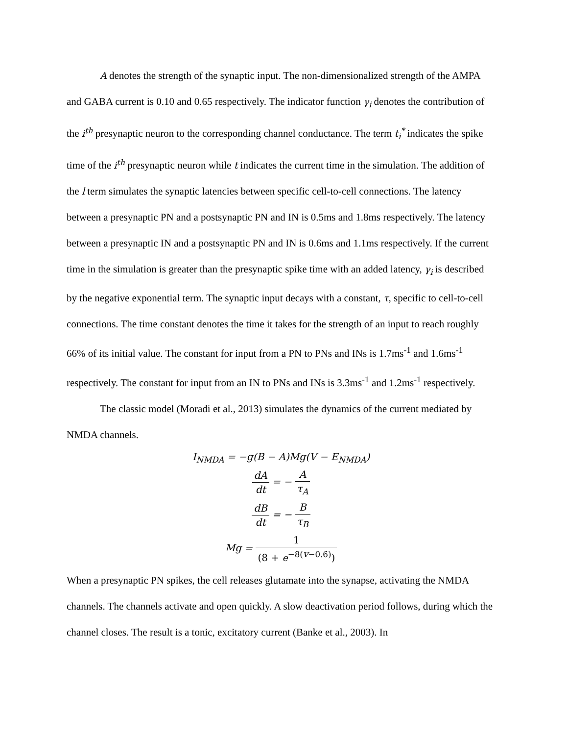A denotes the strength of the synaptic input. The non-dimensionalized strength of the AMPA and GABA current is 0.10 and 0.65 respectively. The indicator function γ<sub>i</sub> denotes the contribution of the i<sup>th</sup> presynaptic neuron to the corresponding channel conductance. The term t<sub>i</sub><sup>*</sup> indicates the spike time of the i<sup>th</sup> presynaptic neuron while t indicates the current time in the simulation. The addition of the l term simulates the synaptic latencies between specific cell-to-cell connections. The latency between a presynaptic PN and a postsynaptic PN and IN is 0.5ms and 1.8ms respectively. The latency between a presynaptic IN and a postsynaptic PN and IN is 0.6ms and 1.1ms respectively. If the current time in the simulation is greater than the presynaptic spike time with an added latency, γ<sub>i</sub> is described by the negative exponential term. The synaptic input decays with a constant, τ, specific to cell-to-cell connections. The time constant denotes the time it takes for the strength of an input to reach roughly 66% of its initial value. The constant for input from a PN to PNs and INs is 1.7ms<sup>-1</sup> and 1.6ms<sup>-1</sup> respectively. The constant for input from an IN to PNs and INs is 3.3ms<sup>-1</sup> and 1.2ms<sup>-1</sup> respectively.
The classic model (Moradi et al., 2013) simulates the dynamics of the current mediated by NMDA channels.
I<sub>NMDA</sub> = −g(B − A)Mg(V − E<sub>NMDA</sub>)
dA dt = − A τ<sub>A</sub>
dB dt = − B τ<sub>B</sub>
Mg = 1 (8 + e<sup>−8(v−0.6)</sup>)
When a presynaptic PN spikes, the cell releases glutamate into the synapse, activating the NMDA channels. The channels activate and open quickly. A slow deactivation period follows, during which the channel closes. The result is a tonic, excitatory current (Banke et al., 2003). In